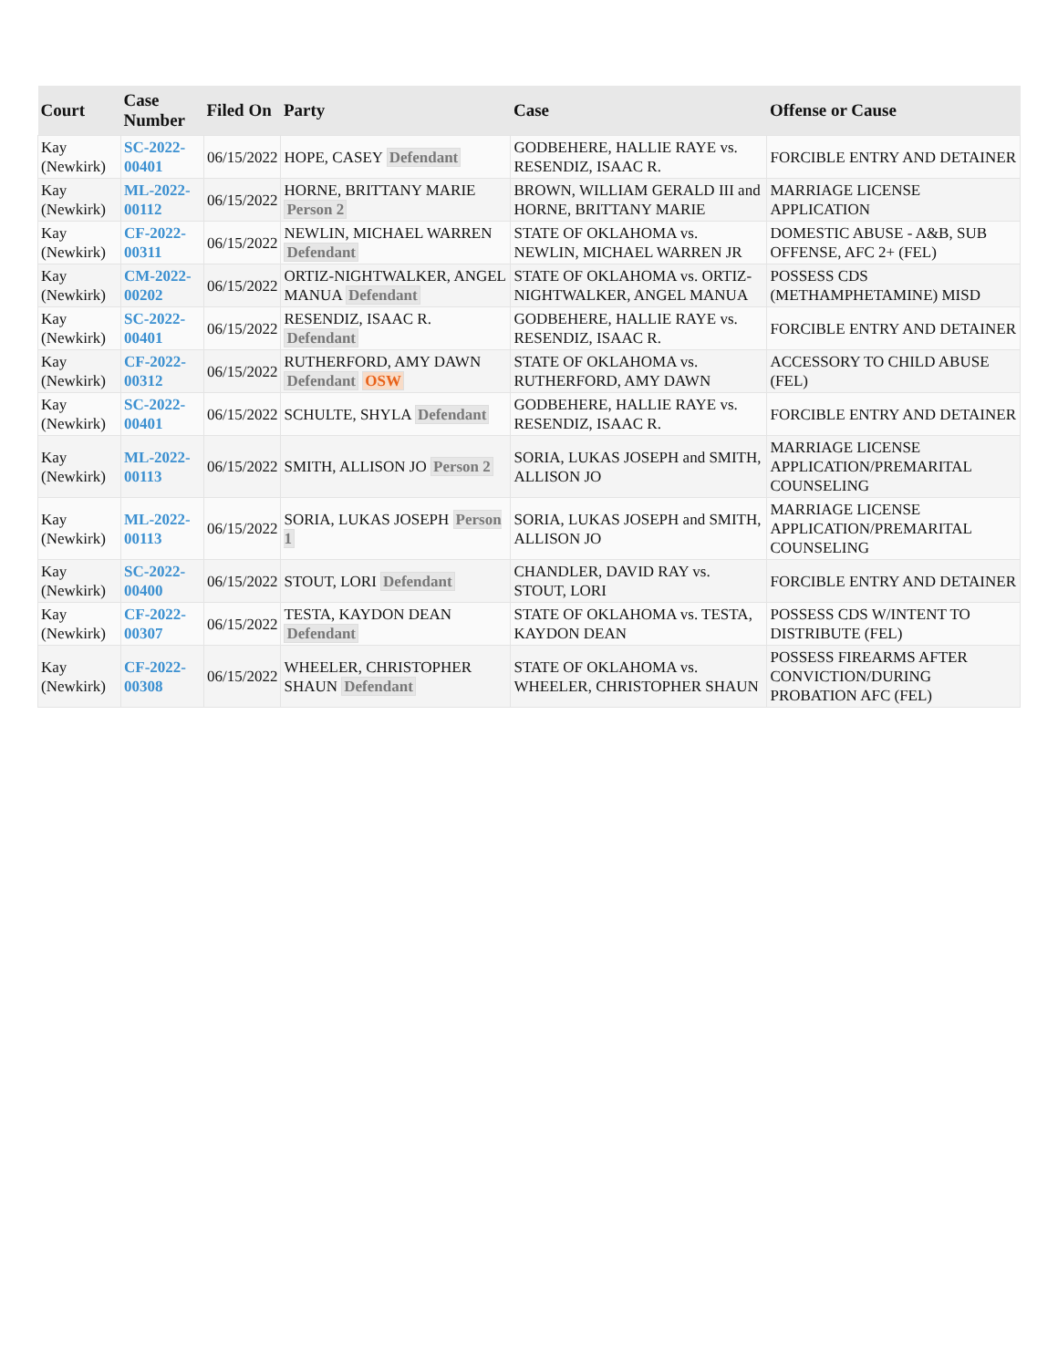| Court | Case Number | Filed On | Party | Case | Offense or Cause |
| --- | --- | --- | --- | --- | --- |
| Kay (Newkirk) | SC-2022-00401 | 06/15/2022 | HOPE, CASEY Defendant | GODBEHERE, HALLIE RAYE vs. RESENDIZ, ISAAC R. | FORCIBLE ENTRY AND DETAINER |
| Kay (Newkirk) | ML-2022-00112 | 06/15/2022 | HORNE, BRITTANY MARIE Person 2 | BROWN, WILLIAM GERALD III and HORNE, BRITTANY MARIE | MARRIAGE LICENSE APPLICATION |
| Kay (Newkirk) | CF-2022-00311 | 06/15/2022 | NEWLIN, MICHAEL WARREN Defendant | STATE OF OKLAHOMA vs. NEWLIN, MICHAEL WARREN JR | DOMESTIC ABUSE - A&B, SUB OFFENSE, AFC 2+ (FEL) |
| Kay (Newkirk) | CM-2022-00202 | 06/15/2022 | ORTIZ-NIGHTWALKER, ANGEL MANUA Defendant | STATE OF OKLAHOMA vs. ORTIZ-NIGHTWALKER, ANGEL MANUA | POSSESS CDS (METHAMPHETAMINE) MISD |
| Kay (Newkirk) | SC-2022-00401 | 06/15/2022 | RESENDIZ, ISAAC R. Defendant | GODBEHERE, HALLIE RAYE vs. RESENDIZ, ISAAC R. | FORCIBLE ENTRY AND DETAINER |
| Kay (Newkirk) | CF-2022-00312 | 06/15/2022 | RUTHERFORD, AMY DAWN Defendant OSW | STATE OF OKLAHOMA vs. RUTHERFORD, AMY DAWN | ACCESSORY TO CHILD ABUSE (FEL) |
| Kay (Newkirk) | SC-2022-00401 | 06/15/2022 | SCHULTE, SHYLA Defendant | GODBEHERE, HALLIE RAYE vs. RESENDIZ, ISAAC R. | FORCIBLE ENTRY AND DETAINER |
| Kay (Newkirk) | ML-2022-00113 | 06/15/2022 | SMITH, ALLISON JO Person 2 | SORIA, LUKAS JOSEPH and SMITH, ALLISON JO | MARRIAGE LICENSE APPLICATION/PREMARITAL COUNSELING |
| Kay (Newkirk) | ML-2022-00113 | 06/15/2022 | SORIA, LUKAS JOSEPH Person 1 | SORIA, LUKAS JOSEPH and SMITH, ALLISON JO | MARRIAGE LICENSE APPLICATION/PREMARITAL COUNSELING |
| Kay (Newkirk) | SC-2022-00400 | 06/15/2022 | STOUT, LORI Defendant | CHANDLER, DAVID RAY vs. STOUT, LORI | FORCIBLE ENTRY AND DETAINER |
| Kay (Newkirk) | CF-2022-00307 | 06/15/2022 | TESTA, KAYDON DEAN Defendant | STATE OF OKLAHOMA vs. TESTA, KAYDON DEAN | POSSESS CDS W/INTENT TO DISTRIBUTE (FEL) |
| Kay (Newkirk) | CF-2022-00308 | 06/15/2022 | WHEELER, CHRISTOPHER SHAUN Defendant | STATE OF OKLAHOMA vs. WHEELER, CHRISTOPHER SHAUN | POSSESS FIREARMS AFTER CONVICTION/DURING PROBATION AFC (FEL) |